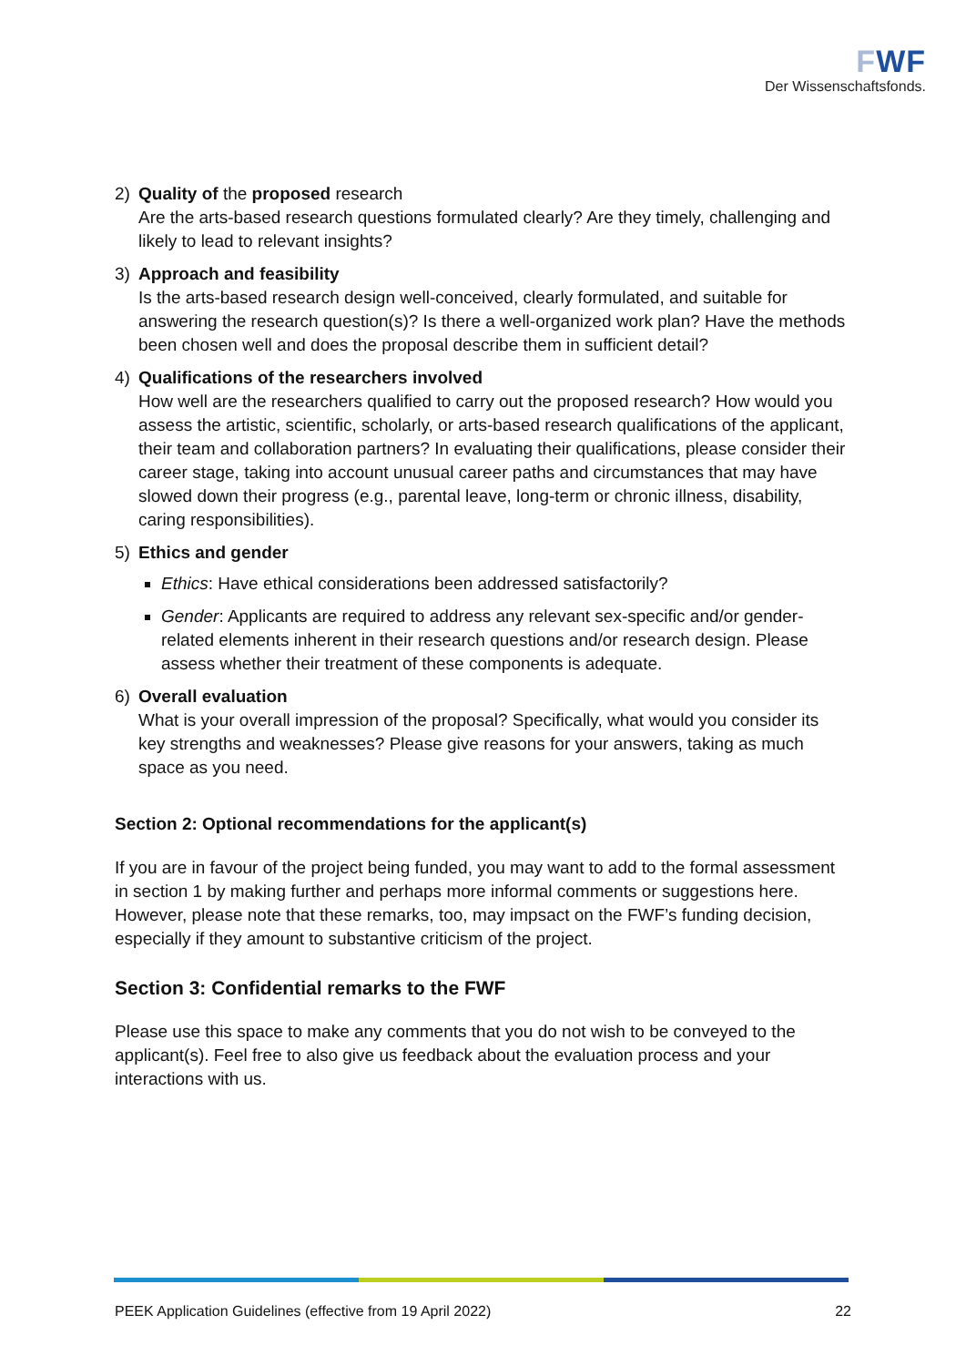FWF
Der Wissenschaftsfonds.
2) Quality of the proposed research
Are the arts-based research questions formulated clearly? Are they timely, challenging and likely to lead to relevant insights?
3) Approach and feasibility
Is the arts-based research design well-conceived, clearly formulated, and suitable for answering the research question(s)? Is there a well-organized work plan? Have the methods been chosen well and does the proposal describe them in sufficient detail?
4) Qualifications of the researchers involved
How well are the researchers qualified to carry out the proposed research? How would you assess the artistic, scientific, scholarly, or arts-based research qualifications of the applicant, their team and collaboration partners? In evaluating their qualifications, please consider their career stage, taking into account unusual career paths and circumstances that may have slowed down their progress (e.g., parental leave, long-term or chronic illness, disability, caring responsibilities).
5) Ethics and gender
Ethics: Have ethical considerations been addressed satisfactorily?
Gender: Applicants are required to address any relevant sex-specific and/or gender-related elements inherent in their research questions and/or research design. Please assess whether their treatment of these components is adequate.
6) Overall evaluation
What is your overall impression of the proposal? Specifically, what would you consider its key strengths and weaknesses? Please give reasons for your answers, taking as much space as you need.
Section 2: Optional recommendations for the applicant(s)
If you are in favour of the project being funded, you may want to add to the formal assessment in section 1 by making further and perhaps more informal comments or suggestions here. However, please note that these remarks, too, may impsact on the FWF’s funding decision, especially if they amount to substantive criticism of the project.
Section 3: Confidential remarks to the FWF
Please use this space to make any comments that you do not wish to be conveyed to the applicant(s). Feel free to also give us feedback about the evaluation process and your interactions with us.
PEEK Application Guidelines (effective from 19 April 2022) 22